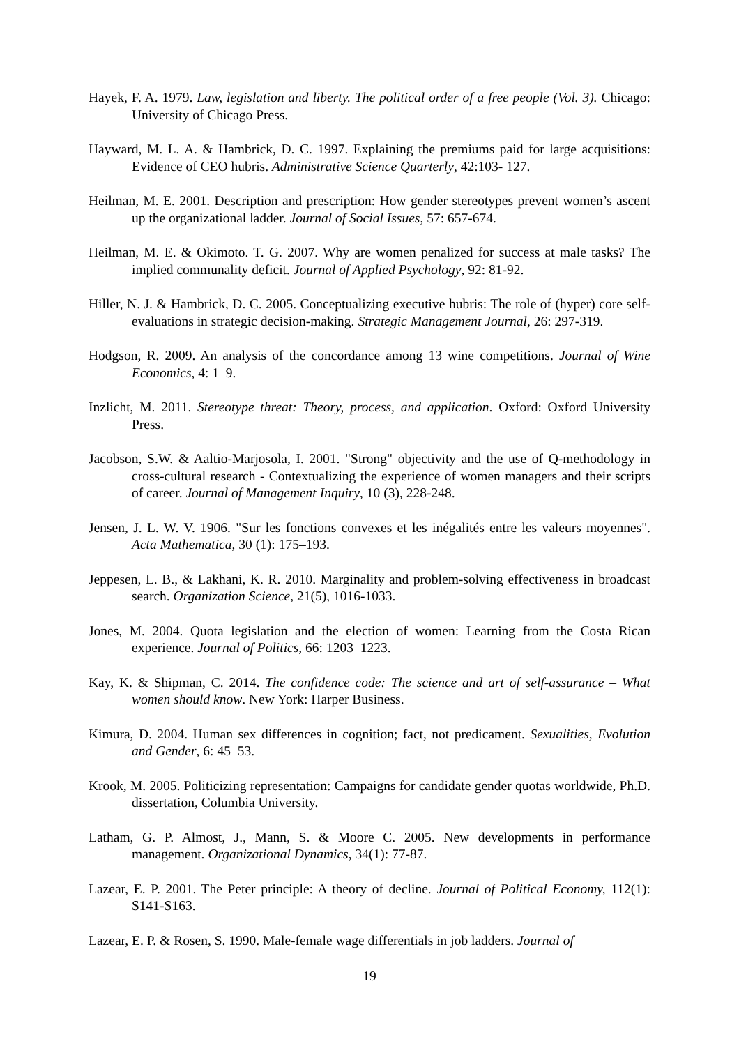Hayek, F. A. 1979. Law, legislation and liberty. The political order of a free people (Vol. 3). Chicago: University of Chicago Press.
Hayward, M. L. A. & Hambrick, D. C. 1997. Explaining the premiums paid for large acquisitions: Evidence of CEO hubris. Administrative Science Quarterly, 42:103- 127.
Heilman, M. E. 2001. Description and prescription: How gender stereotypes prevent women’s ascent up the organizational ladder. Journal of Social Issues, 57: 657-674.
Heilman, M. E. & Okimoto. T. G. 2007. Why are women penalized for success at male tasks? The implied communality deficit. Journal of Applied Psychology, 92: 81-92.
Hiller, N. J. & Hambrick, D. C. 2005. Conceptualizing executive hubris: The role of (hyper) core self-evaluations in strategic decision-making. Strategic Management Journal, 26: 297-319.
Hodgson, R. 2009. An analysis of the concordance among 13 wine competitions. Journal of Wine Economics, 4: 1–9.
Inzlicht, M. 2011. Stereotype threat: Theory, process, and application. Oxford: Oxford University Press.
Jacobson, S.W. & Aaltio-Marjosola, I. 2001. "Strong" objectivity and the use of Q-methodology in cross-cultural research - Contextualizing the experience of women managers and their scripts of career. Journal of Management Inquiry, 10 (3), 228-248.
Jensen, J. L. W. V. 1906. "Sur les fonctions convexes et les inégalités entre les valeurs moyennes". Acta Mathematica, 30 (1): 175–193.
Jeppesen, L. B., & Lakhani, K. R. 2010. Marginality and problem-solving effectiveness in broadcast search. Organization Science, 21(5), 1016-1033.
Jones, M. 2004. Quota legislation and the election of women: Learning from the Costa Rican experience. Journal of Politics, 66: 1203–1223.
Kay, K. & Shipman, C. 2014. The confidence code: The science and art of self-assurance – What women should know. New York: Harper Business.
Kimura, D. 2004. Human sex differences in cognition; fact, not predicament. Sexualities, Evolution and Gender, 6: 45–53.
Krook, M. 2005. Politicizing representation: Campaigns for candidate gender quotas worldwide, Ph.D. dissertation, Columbia University.
Latham, G. P. Almost, J., Mann, S. & Moore C. 2005. New developments in performance management. Organizational Dynamics, 34(1): 77-87.
Lazear, E. P. 2001. The Peter principle: A theory of decline. Journal of Political Economy, 112(1): S141-S163.
Lazear, E. P. & Rosen, S. 1990. Male-female wage differentials in job ladders. Journal of
19